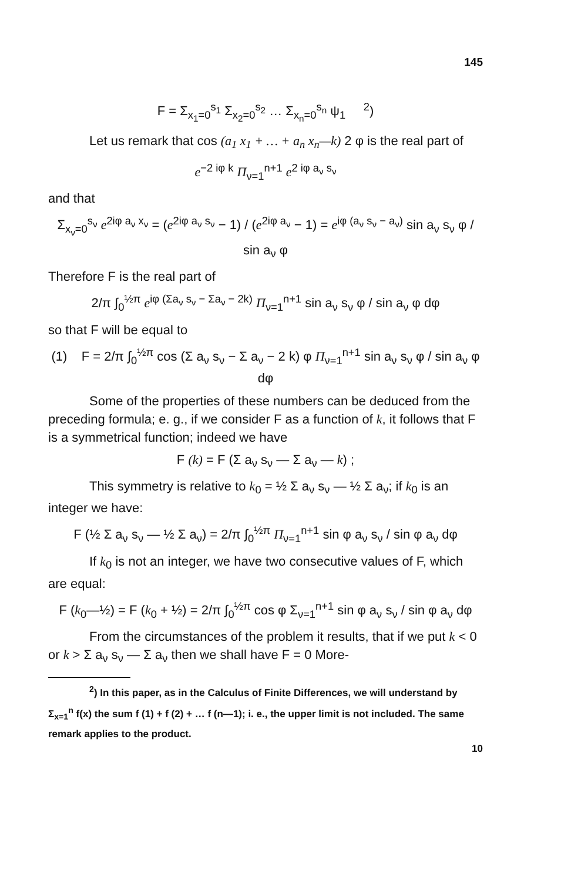145
F = Σ<sub>x<sub>1</sub>=0</sub><sup>s<sub>1</sub></sup> Σ<sub>x<sub>2</sub>=0</sub><sup>s<sub>2</sub></sup> … Σ<sub>x<sub>n</sub>=0</sub><sup>s<sub>n</sub></sup> ψ<sub>1</sub> <sup>2</sup>)
Let us remark that cos (a<sub>1</sub> x<sub>1</sub> + … + a<sub>n</sub> x<sub>n</sub>—k) 2 φ is the real part of
e<sup>−2 iφ k</sup> Π<sub>ν=1</sub><sup>n+1</sup> e<sup>2 iφ a<sub>ν</sub> s<sub>ν</sub></sup>
and that
Σ<sub>x<sub>ν</sub>=0</sub><sup>s<sub>ν</sub></sup> e<sup>2iφ a<sub>ν</sub> x<sub>ν</sub></sup> = (e<sup>2iφ a<sub>ν</sub> s<sub>ν</sub></sup> − 1) / (e<sup>2iφ a<sub>ν</sub></sup> − 1) = e<sup>iφ (a<sub>ν</sub> s<sub>ν</sub> − a<sub>ν</sub>)</sup> sin a<sub>ν</sub> s<sub>ν</sub> φ / sin a<sub>ν</sub> φ
Therefore F is the real part of
2/π ∫<sub>0</sub><sup>½π</sup> e<sup>iφ (Σa<sub>ν</sub> s<sub>ν</sub> − Σa<sub>ν</sub> − 2k)</sup> Π<sub>ν=1</sub><sup>n+1</sup> sin a<sub>ν</sub> s<sub>ν</sub> φ / sin a<sub>ν</sub> φ dφ
so that F will be equal to
(1) F = 2/π ∫<sub>0</sub><sup>½π</sup> cos (Σ a<sub>ν</sub> s<sub>ν</sub> − Σ a<sub>ν</sub> − 2 k) φ Π<sub>ν=1</sub><sup>n+1</sup> sin a<sub>ν</sub> s<sub>ν</sub> φ / sin a<sub>ν</sub> φ dφ
Some of the properties of these numbers can be deduced from the preceding formula; e. g., if we consider F as a function of k, it follows that F is a symmetrical function; indeed we have
F (k) = F (Σ a<sub>ν</sub> s<sub>ν</sub> — Σ a<sub>ν</sub> — k) ;
This symmetry is relative to k<sub>0</sub> = ½ Σ a<sub>ν</sub> s<sub>ν</sub> — ½ Σ a<sub>ν</sub>; if k<sub>0</sub> is an integer we have:
F (½ Σ a<sub>ν</sub> s<sub>ν</sub> — ½ Σ a<sub>ν</sub>) = 2/π ∫<sub>0</sub><sup>½π</sup> Π<sub>ν=1</sub><sup>n+1</sup> sin φ a<sub>ν</sub> s<sub>ν</sub> / sin φ a<sub>ν</sub> dφ
If k<sub>0</sub> is not an integer, we have two consecutive values of F, which are equal:
F (k<sub>0</sub>—½) = F (k<sub>0</sub> + ½) = 2/π ∫<sub>0</sub><sup>½π</sup> cos φ Σ<sub>ν=1</sub><sup>n+1</sup> sin φ a<sub>ν</sub> s<sub>ν</sub> / sin φ a<sub>ν</sub> dφ
From the circumstances of the problem it results, that if we put k < 0 or k > Σ a<sub>ν</sub> s<sub>ν</sub> — Σ a<sub>ν</sub> then we shall have F = 0 More-
<sup>2</sup>) In this paper, as in the Calculus of Finite Differences, we will understand by Σ<sub>x=1</sub><sup>n</sup> f(x) the sum f (1) + f (2) + … f (n—1); i. e., the upper limit is not included. The same remark applies to the product.
10